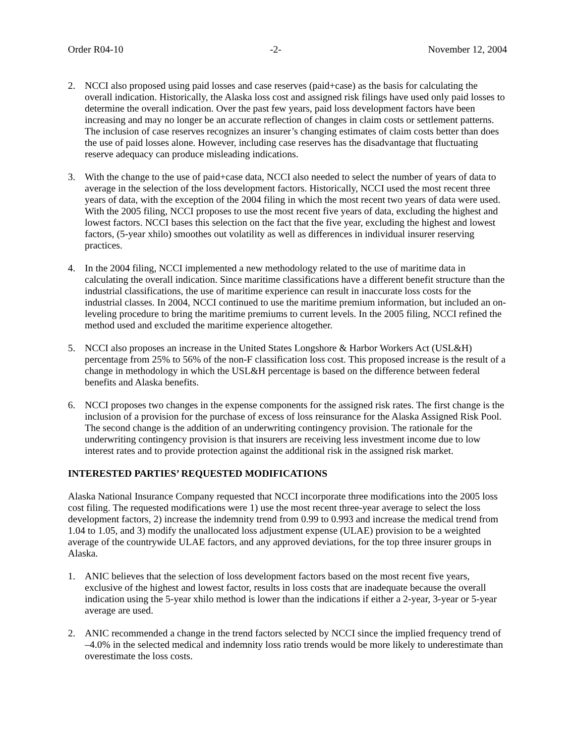Order R04-10 -2- November 12, 2004
2. NCCI also proposed using paid losses and case reserves (paid+case) as the basis for calculating the overall indication. Historically, the Alaska loss cost and assigned risk filings have used only paid losses to determine the overall indication. Over the past few years, paid loss development factors have been increasing and may no longer be an accurate reflection of changes in claim costs or settlement patterns. The inclusion of case reserves recognizes an insurer’s changing estimates of claim costs better than does the use of paid losses alone. However, including case reserves has the disadvantage that fluctuating reserve adequacy can produce misleading indications.
3. With the change to the use of paid+case data, NCCI also needed to select the number of years of data to average in the selection of the loss development factors. Historically, NCCI used the most recent three years of data, with the exception of the 2004 filing in which the most recent two years of data were used. With the 2005 filing, NCCI proposes to use the most recent five years of data, excluding the highest and lowest factors. NCCI bases this selection on the fact that the five year, excluding the highest and lowest factors, (5-year xhilo) smoothes out volatility as well as differences in individual insurer reserving practices.
4. In the 2004 filing, NCCI implemented a new methodology related to the use of maritime data in calculating the overall indication. Since maritime classifications have a different benefit structure than the industrial classifications, the use of maritime experience can result in inaccurate loss costs for the industrial classes. In 2004, NCCI continued to use the maritime premium information, but included an on-leveling procedure to bring the maritime premiums to current levels. In the 2005 filing, NCCI refined the method used and excluded the maritime experience altogether.
5. NCCI also proposes an increase in the United States Longshore & Harbor Workers Act (USL&H) percentage from 25% to 56% of the non-F classification loss cost. This proposed increase is the result of a change in methodology in which the USL&H percentage is based on the difference between federal benefits and Alaska benefits.
6. NCCI proposes two changes in the expense components for the assigned risk rates. The first change is the inclusion of a provision for the purchase of excess of loss reinsurance for the Alaska Assigned Risk Pool. The second change is the addition of an underwriting contingency provision. The rationale for the underwriting contingency provision is that insurers are receiving less investment income due to low interest rates and to provide protection against the additional risk in the assigned risk market.
INTERESTED PARTIES’ REQUESTED MODIFICATIONS
Alaska National Insurance Company requested that NCCI incorporate three modifications into the 2005 loss cost filing. The requested modifications were 1) use the most recent three-year average to select the loss development factors, 2) increase the indemnity trend from 0.99 to 0.993 and increase the medical trend from 1.04 to 1.05, and 3) modify the unallocated loss adjustment expense (ULAE) provision to be a weighted average of the countrywide ULAE factors, and any approved deviations, for the top three insurer groups in Alaska.
1. ANIC believes that the selection of loss development factors based on the most recent five years, exclusive of the highest and lowest factor, results in loss costs that are inadequate because the overall indication using the 5-year xhilo method is lower than the indications if either a 2-year, 3-year or 5-year average are used.
2. ANIC recommended a change in the trend factors selected by NCCI since the implied frequency trend of –4.0% in the selected medical and indemnity loss ratio trends would be more likely to underestimate than overestimate the loss costs.